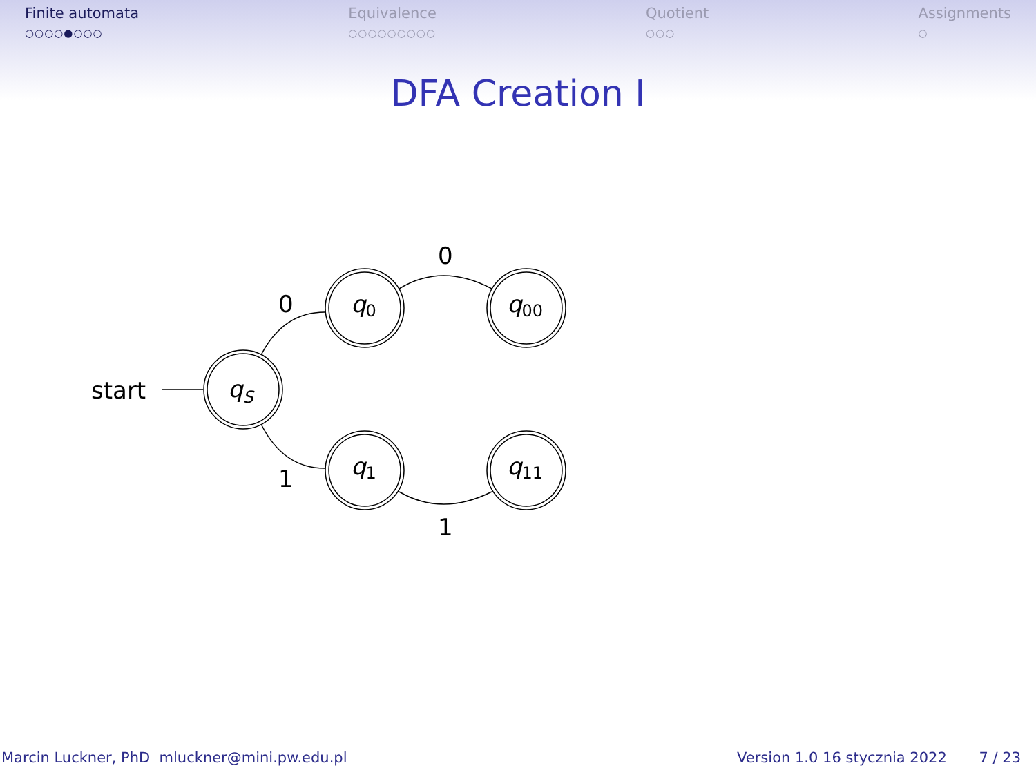Finite automata
○○○○●○○○
Equivalence
○○○○○○○○○
Quotient
○○○
Assignments
○
DFA Creation I
start
qS
q0
q00
q1
q11
0
1
0
1
Marcin Luckner, PhD mluckner@mini.pw.edu.pl
Version 1.0 16 stycznia 2022 7 / 23